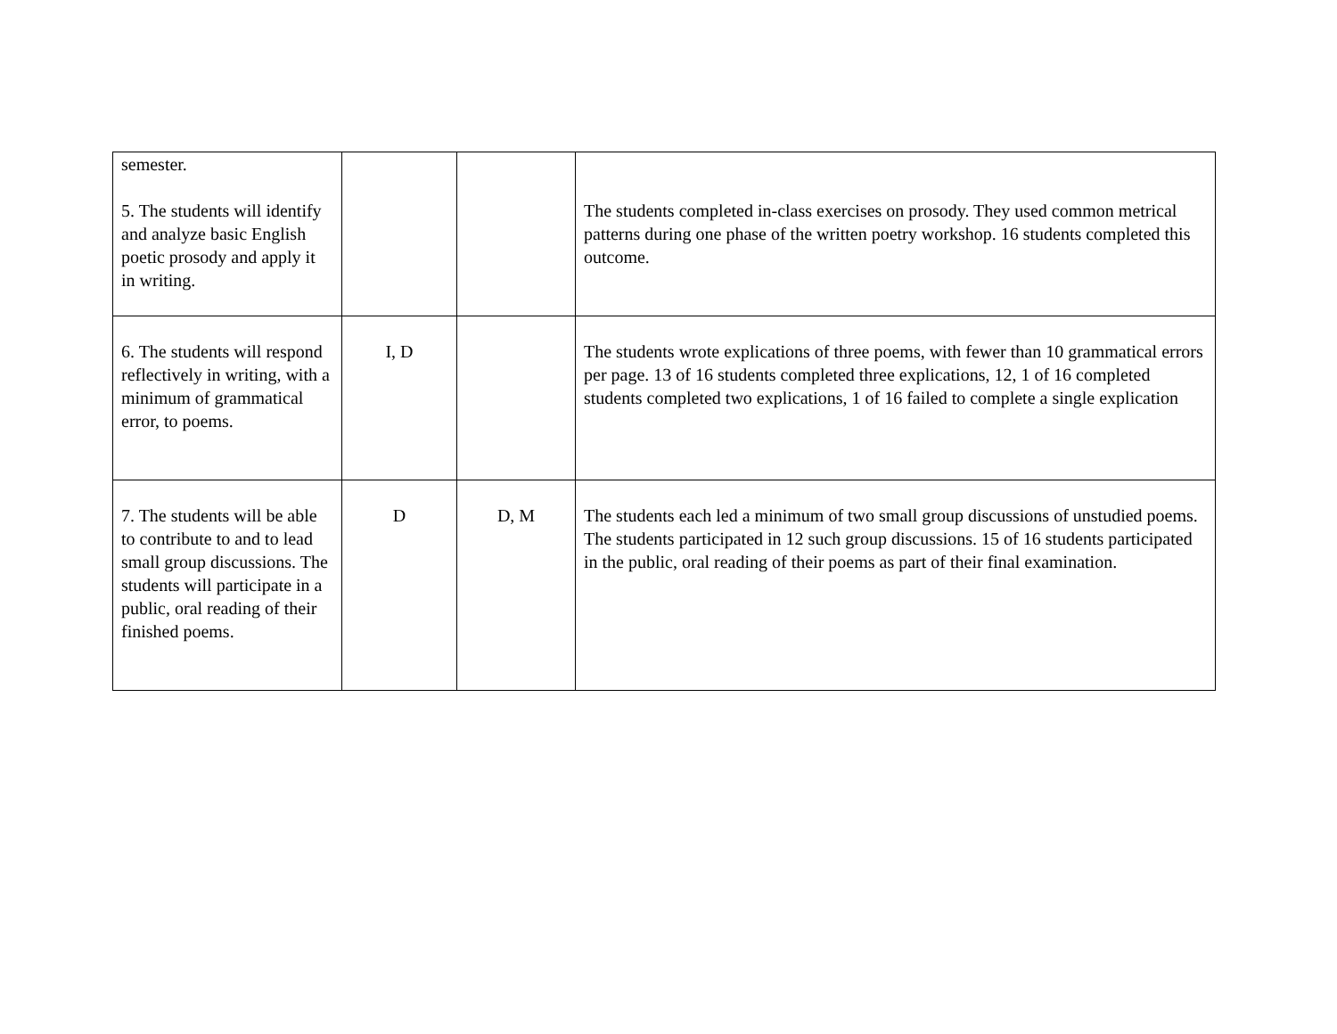| semester. 5. The students will identify and analyze basic English poetic prosody and apply it in writing. | | | The students completed in-class exercises on prosody. They used common metrical patterns during one phase of the written poetry workshop. 16 students completed this outcome. |
| 6. The students will respond reflectively in writing, with a minimum of grammatical error, to poems. | I, D | | The students wrote explications of three poems, with fewer than 10 grammatical errors per page. 13 of 16 students completed three explications, 12, 1 of 16 completed students completed two explications, 1 of 16 failed to complete a single explication |
| 7. The students will be able to contribute to and to lead small group discussions. The students will participate in a public, oral reading of their finished poems. | D | D, M | The students each led a minimum of two small group discussions of unstudied poems. The students participated in 12 such group discussions. 15 of 16 students participated in the public, oral reading of their poems as part of their final examination. |